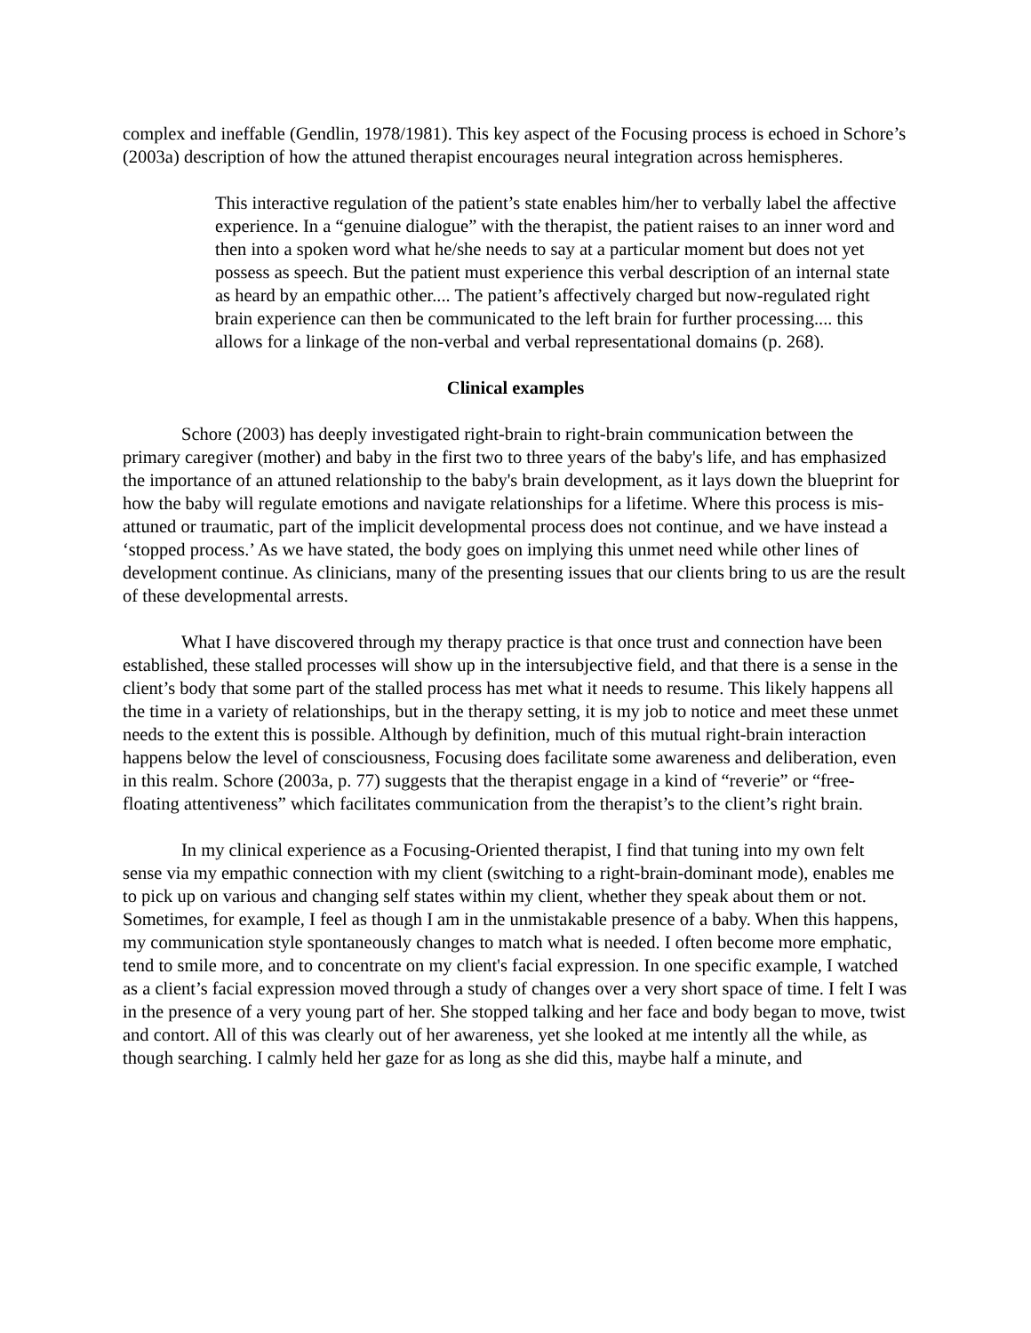complex and ineffable (Gendlin, 1978/1981). This key aspect of the Focusing process is echoed in Schore’s (2003a) description of how the attuned therapist encourages neural integration across hemispheres.
This interactive regulation of the patient’s state enables him/her to verbally label the affective experience. In a “genuine dialogue” with the therapist, the patient raises to an inner word and then into a spoken word what he/she needs to say at a particular moment but does not yet possess as speech. But the patient must experience this verbal description of an internal state as heard by an empathic other.... The patient’s affectively charged but now-regulated right brain experience can then be communicated to the left brain for further processing.... this allows for a linkage of the non-verbal and verbal representational domains (p. 268).
Clinical examples
Schore (2003) has deeply investigated right-brain to right-brain communication between the primary caregiver (mother) and baby in the first two to three years of the baby's life, and has emphasized the importance of an attuned relationship to the baby's brain development, as it lays down the blueprint for how the baby will regulate emotions and navigate relationships for a lifetime. Where this process is mis-attuned or traumatic, part of the implicit developmental process does not continue, and we have instead a ‘stopped process.’ As we have stated, the body goes on implying this unmet need while other lines of development continue. As clinicians, many of the presenting issues that our clients bring to us are the result of these developmental arrests.
What I have discovered through my therapy practice is that once trust and connection have been established, these stalled processes will show up in the intersubjective field, and that there is a sense in the client’s body that some part of the stalled process has met what it needs to resume. This likely happens all the time in a variety of relationships, but in the therapy setting, it is my job to notice and meet these unmet needs to the extent this is possible. Although by definition, much of this mutual right-brain interaction happens below the level of consciousness, Focusing does facilitate some awareness and deliberation, even in this realm. Schore (2003a, p. 77) suggests that the therapist engage in a kind of “reverie” or “free-floating attentiveness” which facilitates communication from the therapist’s to the client’s right brain.
In my clinical experience as a Focusing-Oriented therapist, I find that tuning into my own felt sense via my empathic connection with my client (switching to a right-brain-dominant mode), enables me to pick up on various and changing self states within my client, whether they speak about them or not. Sometimes, for example, I feel as though I am in the unmistakable presence of a baby. When this happens, my communication style spontaneously changes to match what is needed. I often become more emphatic, tend to smile more, and to concentrate on my client's facial expression. In one specific example, I watched as a client’s facial expression moved through a study of changes over a very short space of time. I felt I was in the presence of a very young part of her. She stopped talking and her face and body began to move, twist and contort. All of this was clearly out of her awareness, yet she looked at me intently all the while, as though searching. I calmly held her gaze for as long as she did this, maybe half a minute, and